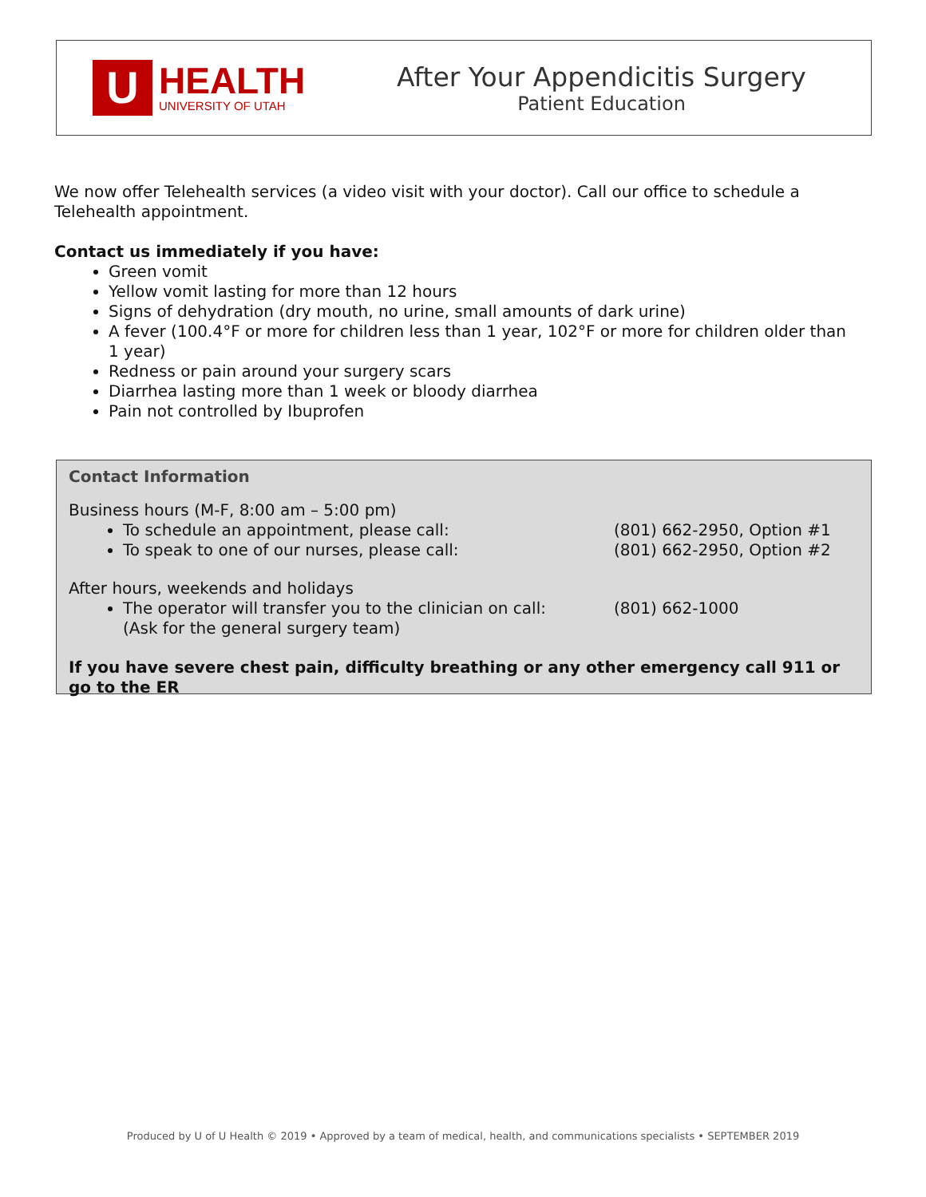U
HEALTH
UNIVERSITY OF UTAH
After Your Appendicitis Surgery
Patient Education
We now offer Telehealth services (a video visit with your doctor). Call our office to schedule a Telehealth appointment.
Contact us immediately if you have:
Green vomit
Yellow vomit lasting for more than 12 hours
Signs of dehydration (dry mouth, no urine, small amounts of dark urine)
A fever (100.4°F or more for children less than 1 year, 102°F or more for children older than 1 year)
Redness or pain around your surgery scars
Diarrhea lasting more than 1 week or bloody diarrhea
Pain not controlled by Ibuprofen
Contact Information
Business hours (M-F, 8:00 am – 5:00 pm)
To schedule an appointment, please call: (801) 662-2950, Option #1
To speak to one of our nurses, please call: (801) 662-2950, Option #2
After hours, weekends and holidays
The operator will transfer you to the clinician on call:
(Ask for the general surgery team) (801) 662-1000
If you have severe chest pain, difficulty breathing or any other emergency call 911 or go to the ER
Produced by U of U Health © 2019 • Approved by a team of medical, health, and communications specialists • SEPTEMBER 2019